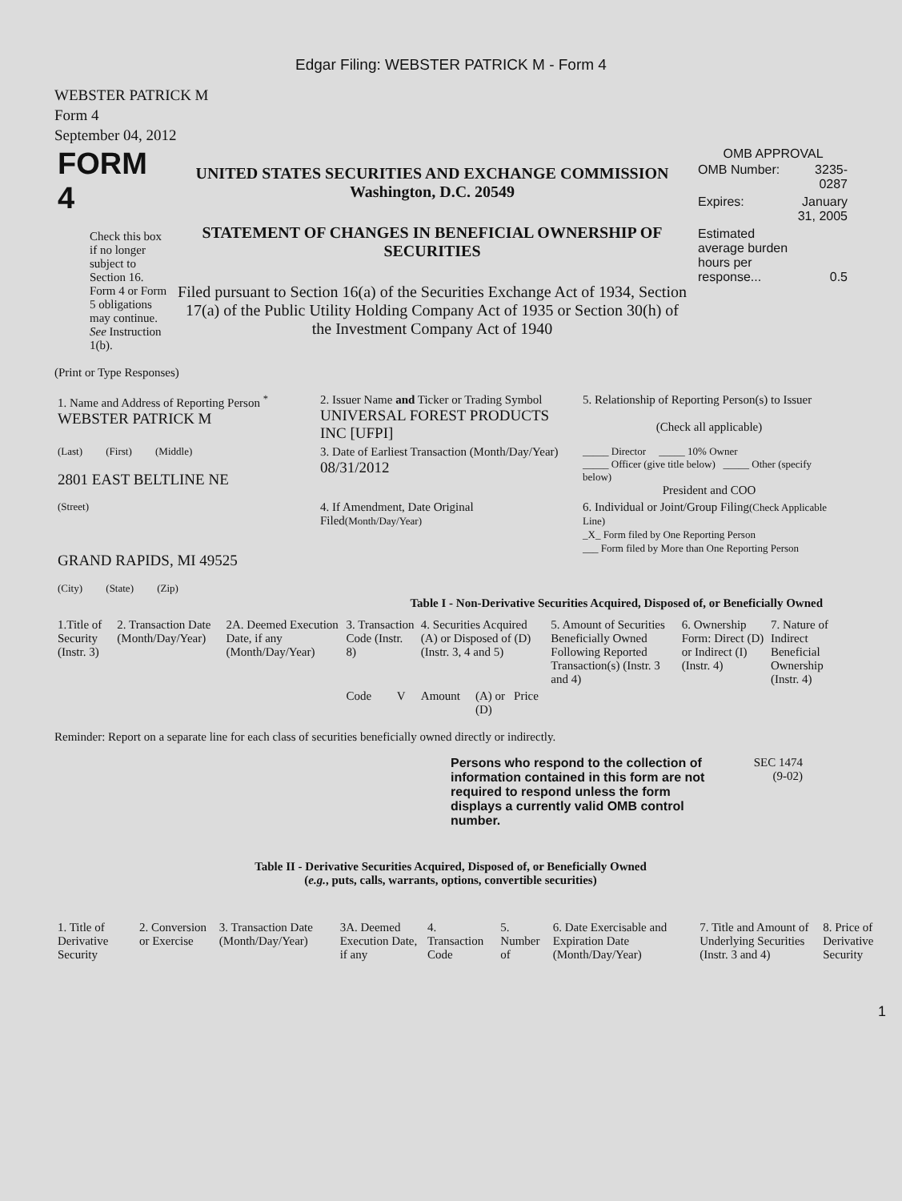Edgar Filing: WEBSTER PATRICK M - Form 4
WEBSTER PATRICK M
Form 4
September 04, 2012
| FORM 4 Check this box if no longer subject to Section 16. Form 4 or Form 5 obligations may continue. See Instruction 1(b). | UNITED STATES SECURITIES AND EXCHANGE COMMISSION Washington, D.C. 20549 STATEMENT OF CHANGES IN BENEFICIAL OWNERSHIP OF SECURITIES Filed pursuant to Section 16(a) of the Securities Exchange Act of 1934, Section 17(a) of the Public Utility Holding Company Act of 1935 or Section 30(h) of the Investment Company Act of 1940 | OMB APPROVAL / OMB Number: / 3235-0287 / / Expires: / January 31, 2005 / / Estimated average burden hours per response... / 0.5 / |
(Print or Type Responses)
| 1. Name and Address of Reporting Person <sup>*</sup> WEBSTER PATRICK M | 2. Issuer Name and Ticker or Trading Symbol UNIVERSAL FOREST PRODUCTS INC [UFPI] | 5. Relationship of Reporting Person(s) to Issuer (Check all applicable) |
| (Last) (First) (Middle) 2801 EAST BELTLINE NE | 3. Date of Earliest Transaction (Month/Day/Year) 08/31/2012 | _____ Director _____ 10% Owner _____ Officer (give title below) _____ Other (specify below) President and COO |
| (Street) GRAND RAPIDS, MI 49525 (City) (State) (Zip) | 4. If Amendment, Date Original Filed (Month/Day/Year) | 6. Individual or Joint/Group Filing (Check Applicable Line) _X_ Form filed by One Reporting Person ___ Form filed by More than One Reporting Person |
Table I - Non-Derivative Securities Acquired, Disposed of, or Beneficially Owned
| 1.Title of Security (Instr. 3) | 2. Transaction Date (Month/Day/Year) | 2A. Deemed Execution Date, if any (Month/Day/Year) | 3. Transaction Code (Instr. 8) | | 4. Securities Acquired (A) or Disposed of (D) (Instr. 3, 4 and 5) | | | 5. Amount of Securities Beneficially Owned Following Reported Transaction(s) (Instr. 3 and 4) | 6. Ownership Form: Direct (D) or Indirect (I) (Instr. 4) | 7. Nature of Indirect Beneficial Ownership (Instr. 4) |
| --- | --- | --- | --- | --- | --- | --- | --- | --- | --- | --- |
| | | | Code | V | Amount | (A) or (D) | Price | | | |
Reminder: Report on a separate line for each class of securities beneficially owned directly or indirectly.
Persons who respond to the collection of information contained in this form are not required to respond unless the form displays a currently valid OMB control number.
SEC 1474
(9-02)
Table II - Derivative Securities Acquired, Disposed of, or Beneficially Owned
(e.g., puts, calls, warrants, options, convertible securities)
| 1. Title of Derivative Security | 2. Conversion or Exercise | 3. Transaction Date (Month/Day/Year) | 3A. Deemed Execution Date, if any | 4. Transaction Code | 5. Number of | 6. Date Exercisable and Expiration Date (Month/Day/Year) | 7. Title and Amount of Underlying Securities (Instr. 3 and 4) | 8. Price of Derivative Security |
| --- | --- | --- | --- | --- | --- | --- | --- | --- |
1